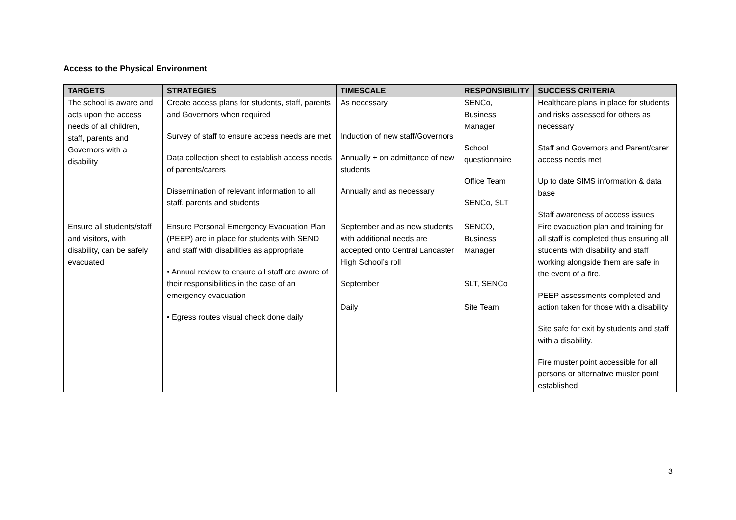Access to the Physical Environment
| TARGETS | STRATEGIES | TIMESCALE | RESPONSIBILITY | SUCCESS CRITERIA |
| --- | --- | --- | --- | --- |
| The school is aware and acts upon the access needs of all children, staff, parents and Governors with a disability | Create access plans for students, staff, parents and Governors when required Survey of staff to ensure access needs are met Data collection sheet to establish access needs of parents/carers Dissemination of relevant information to all staff, parents and students | As necessary Induction of new staff/Governors Annually + on admittance of new students Annually and as necessary | SENCo, Business Manager School questionnaire Office Team SENCo, SLT | Healthcare plans in place for students and risks assessed for others as necessary Staff and Governors and Parent/carer access needs met Up to date SIMS information & data base Staff awareness of access issues |
| Ensure all students/staff and visitors, with disability, can be safely evacuated | Ensure Personal Emergency Evacuation Plan (PEEP) are in place for students with SEND and staff with disabilities as appropriate • Annual review to ensure all staff are aware of their responsibilities in the case of an emergency evacuation • Egress routes visual check done daily | September and as new students with additional needs are accepted onto Central Lancaster High School’s roll September Daily | SENCO, Business Manager SLT, SENCo Site Team | Fire evacuation plan and training for all staff is completed thus ensuring all students with disability and staff working alongside them are safe in the event of a fire. PEEP assessments completed and action taken for those with a disability Site safe for exit by students and staff with a disability. Fire muster point accessible for all persons or alternative muster point established |
3